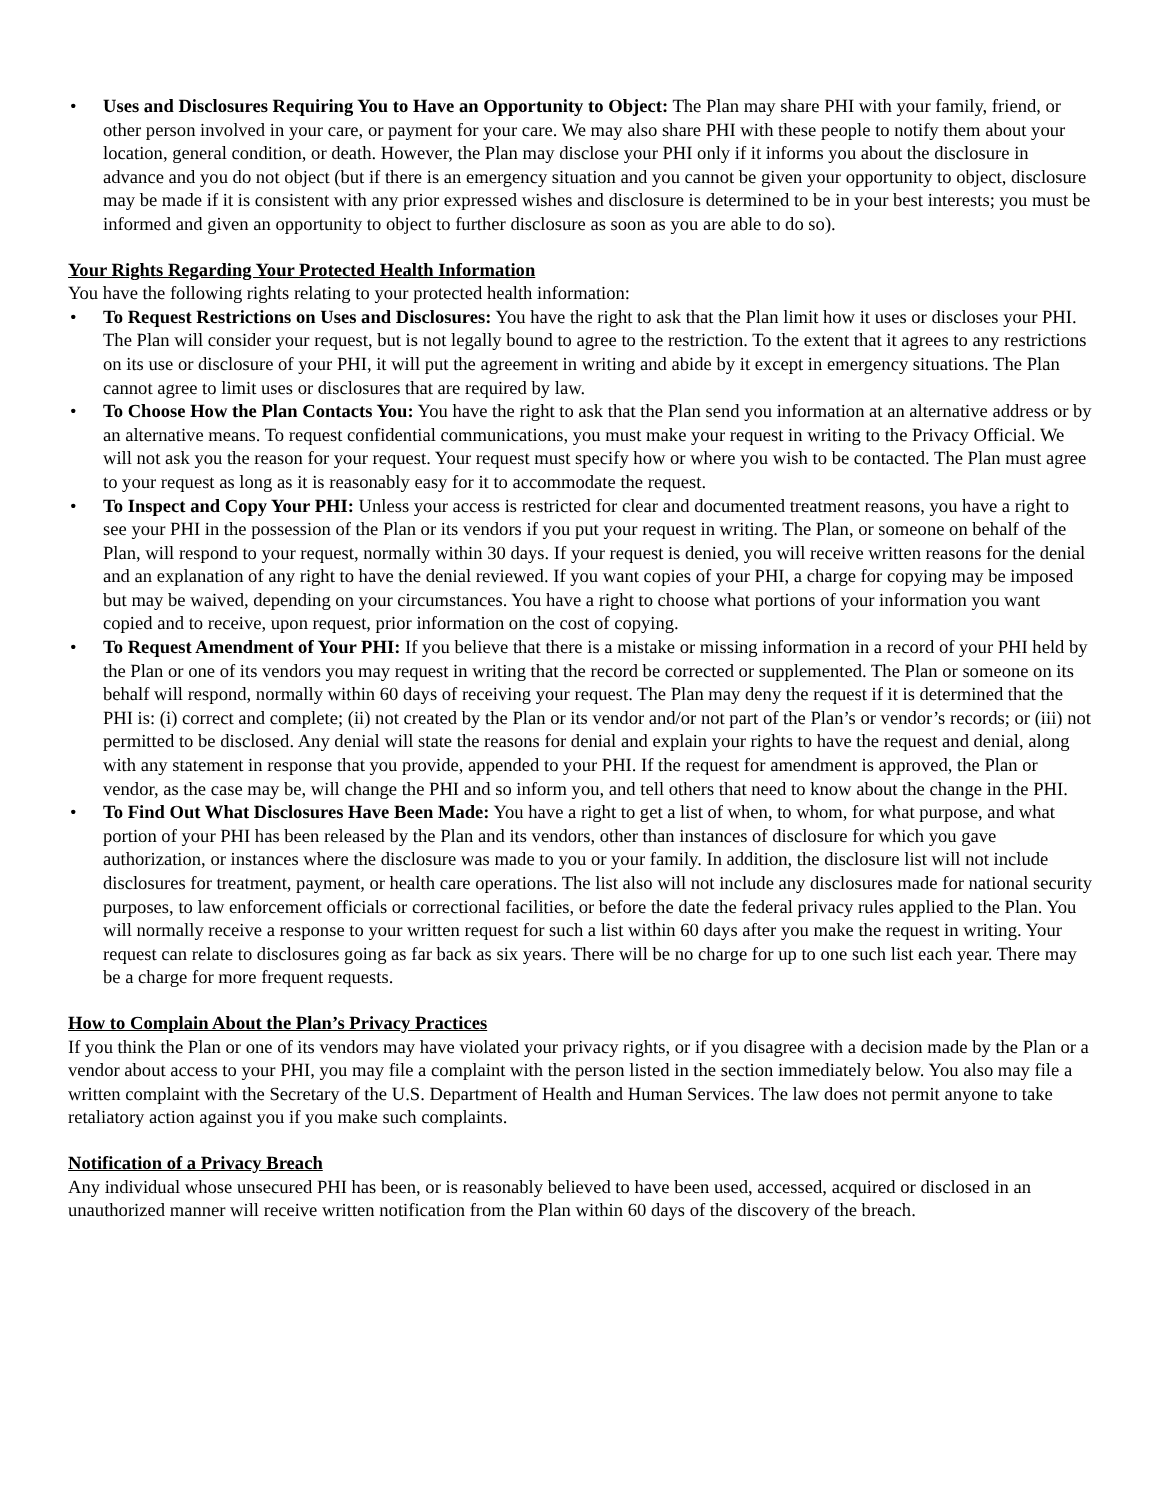• Uses and Disclosures Requiring You to Have an Opportunity to Object: The Plan may share PHI with your family, friend, or other person involved in your care, or payment for your care. We may also share PHI with these people to notify them about your location, general condition, or death. However, the Plan may disclose your PHI only if it informs you about the disclosure in advance and you do not object (but if there is an emergency situation and you cannot be given your opportunity to object, disclosure may be made if it is consistent with any prior expressed wishes and disclosure is determined to be in your best interests; you must be informed and given an opportunity to object to further disclosure as soon as you are able to do so).
Your Rights Regarding Your Protected Health Information
You have the following rights relating to your protected health information:
• To Request Restrictions on Uses and Disclosures: You have the right to ask that the Plan limit how it uses or discloses your PHI. The Plan will consider your request, but is not legally bound to agree to the restriction. To the extent that it agrees to any restrictions on its use or disclosure of your PHI, it will put the agreement in writing and abide by it except in emergency situations. The Plan cannot agree to limit uses or disclosures that are required by law.
• To Choose How the Plan Contacts You: You have the right to ask that the Plan send you information at an alternative address or by an alternative means. To request confidential communications, you must make your request in writing to the Privacy Official. We will not ask you the reason for your request. Your request must specify how or where you wish to be contacted. The Plan must agree to your request as long as it is reasonably easy for it to accommodate the request.
• To Inspect and Copy Your PHI: Unless your access is restricted for clear and documented treatment reasons, you have a right to see your PHI in the possession of the Plan or its vendors if you put your request in writing. The Plan, or someone on behalf of the Plan, will respond to your request, normally within 30 days. If your request is denied, you will receive written reasons for the denial and an explanation of any right to have the denial reviewed. If you want copies of your PHI, a charge for copying may be imposed but may be waived, depending on your circumstances. You have a right to choose what portions of your information you want copied and to receive, upon request, prior information on the cost of copying.
• To Request Amendment of Your PHI: If you believe that there is a mistake or missing information in a record of your PHI held by the Plan or one of its vendors you may request in writing that the record be corrected or supplemented. The Plan or someone on its behalf will respond, normally within 60 days of receiving your request. The Plan may deny the request if it is determined that the PHI is: (i) correct and complete; (ii) not created by the Plan or its vendor and/or not part of the Plan’s or vendor’s records; or (iii) not permitted to be disclosed. Any denial will state the reasons for denial and explain your rights to have the request and denial, along with any statement in response that you provide, appended to your PHI. If the request for amendment is approved, the Plan or vendor, as the case may be, will change the PHI and so inform you, and tell others that need to know about the change in the PHI.
• To Find Out What Disclosures Have Been Made: You have a right to get a list of when, to whom, for what purpose, and what portion of your PHI has been released by the Plan and its vendors, other than instances of disclosure for which you gave authorization, or instances where the disclosure was made to you or your family. In addition, the disclosure list will not include disclosures for treatment, payment, or health care operations. The list also will not include any disclosures made for national security purposes, to law enforcement officials or correctional facilities, or before the date the federal privacy rules applied to the Plan. You will normally receive a response to your written request for such a list within 60 days after you make the request in writing. Your request can relate to disclosures going as far back as six years. There will be no charge for up to one such list each year. There may be a charge for more frequent requests.
How to Complain About the Plan’s Privacy Practices
If you think the Plan or one of its vendors may have violated your privacy rights, or if you disagree with a decision made by the Plan or a vendor about access to your PHI, you may file a complaint with the person listed in the section immediately below. You also may file a written complaint with the Secretary of the U.S. Department of Health and Human Services. The law does not permit anyone to take retaliatory action against you if you make such complaints.
Notification of a Privacy Breach
Any individual whose unsecured PHI has been, or is reasonably believed to have been used, accessed, acquired or disclosed in an unauthorized manner will receive written notification from the Plan within 60 days of the discovery of the breach.